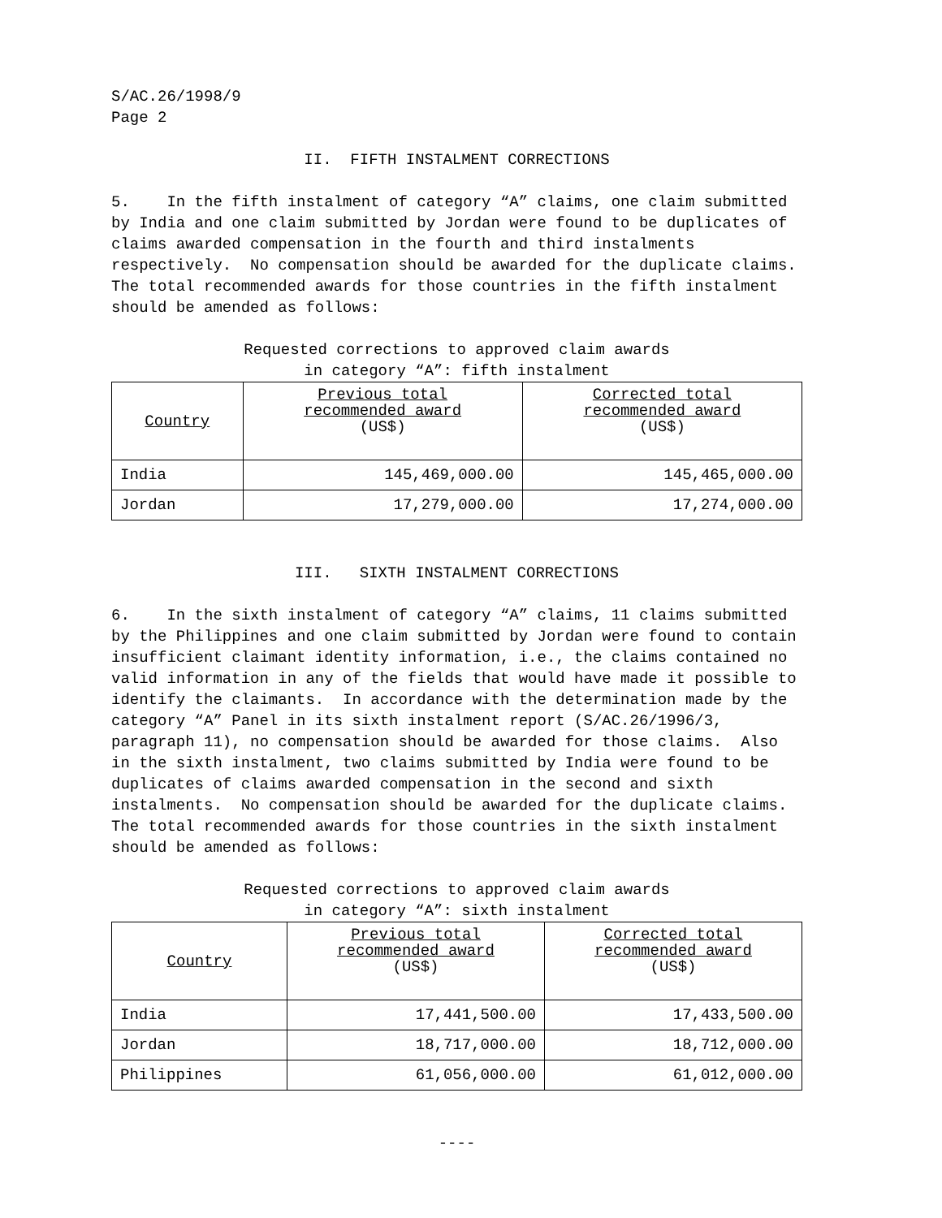S/AC.26/1998/9
Page 2
II. FIFTH INSTALMENT CORRECTIONS
5. In the fifth instalment of category “A” claims, one claim submitted by India and one claim submitted by Jordan were found to be duplicates of claims awarded compensation in the fourth and third instalments respectively. No compensation should be awarded for the duplicate claims. The total recommended awards for those countries in the fifth instalment should be amended as follows:
Requested corrections to approved claim awards
in category “A”: fifth instalment
| Country | Previous total recommended award (US$) | Corrected total recommended award (US$) |
| --- | --- | --- |
| India | 145,469,000.00 | 145,465,000.00 |
| Jordan | 17,279,000.00 | 17,274,000.00 |
III. SIXTH INSTALMENT CORRECTIONS
6. In the sixth instalment of category “A” claims, 11 claims submitted by the Philippines and one claim submitted by Jordan were found to contain insufficient claimant identity information, i.e., the claims contained no valid information in any of the fields that would have made it possible to identify the claimants. In accordance with the determination made by the category “A” Panel in its sixth instalment report (S/AC.26/1996/3, paragraph 11), no compensation should be awarded for those claims. Also in the sixth instalment, two claims submitted by India were found to be duplicates of claims awarded compensation in the second and sixth instalments. No compensation should be awarded for the duplicate claims. The total recommended awards for those countries in the sixth instalment should be amended as follows:
Requested corrections to approved claim awards
in category “A”: sixth instalment
| Country | Previous total recommended award (US$) | Corrected total recommended award (US$) |
| --- | --- | --- |
| India | 17,441,500.00 | 17,433,500.00 |
| Jordan | 18,717,000.00 | 18,712,000.00 |
| Philippines | 61,056,000.00 | 61,012,000.00 |
----